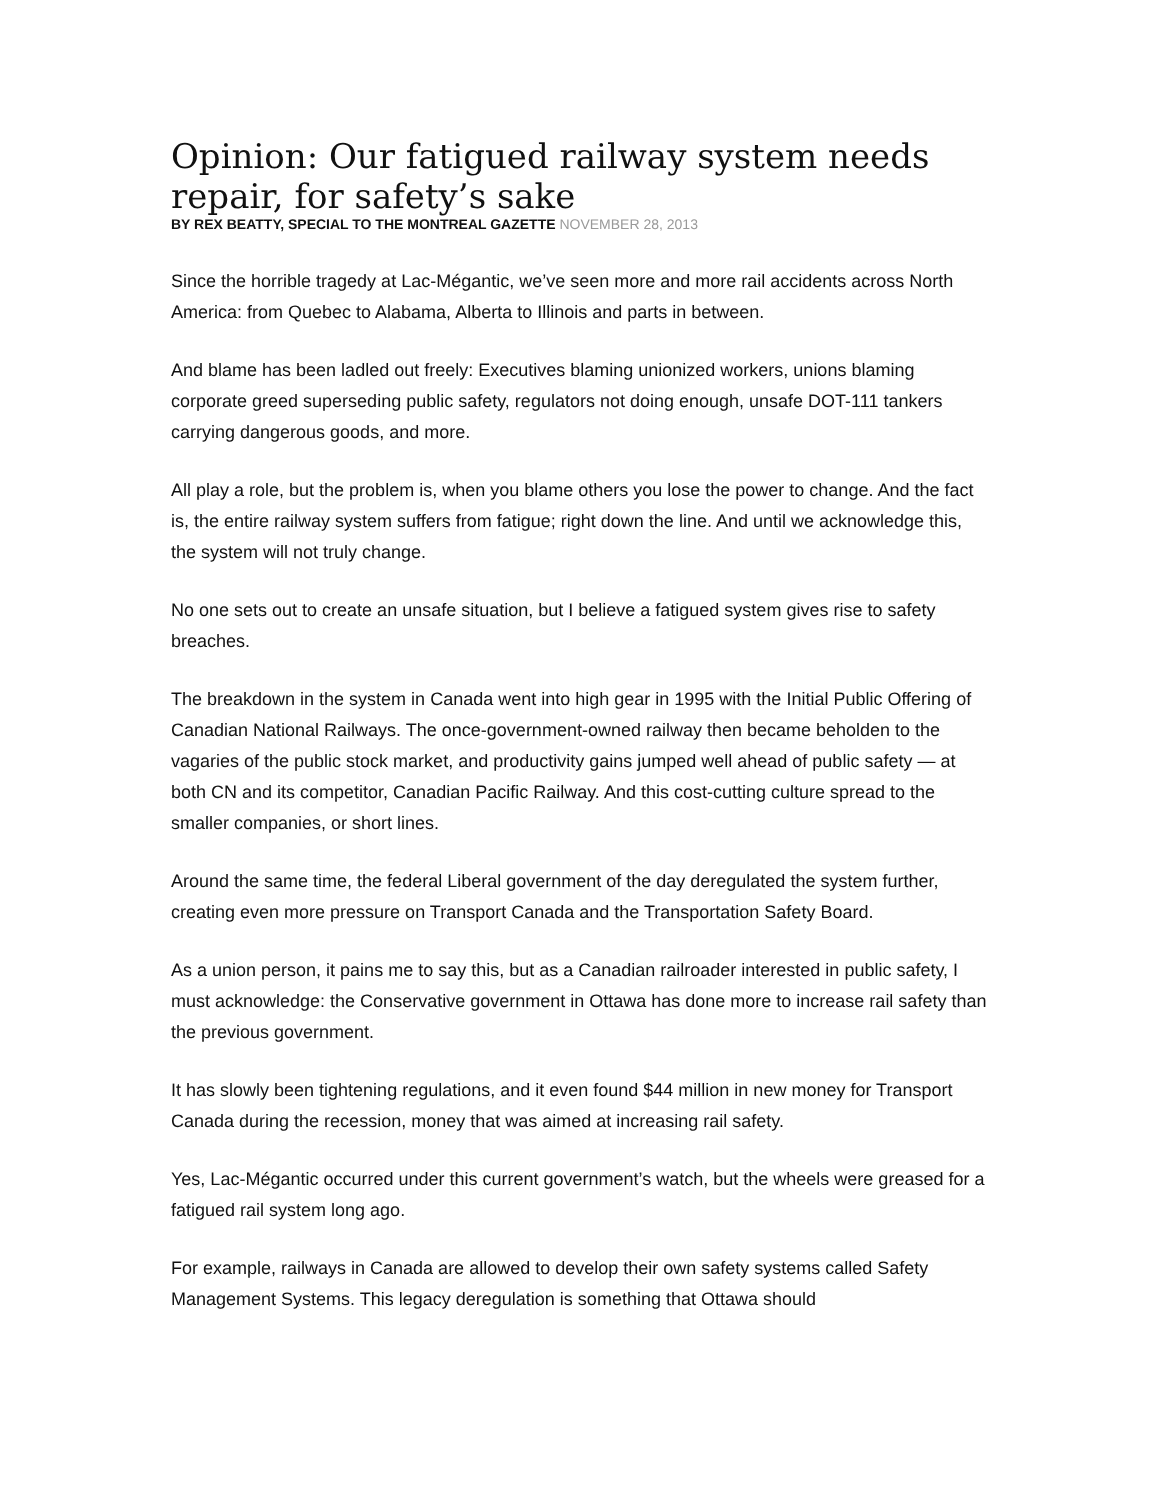Opinion: Our fatigued railway system needs repair, for safety’s sake
BY REX BEATTY, SPECIAL TO THE MONTREAL GAZETTE NOVEMBER 28, 2013
Since the horrible tragedy at Lac-Mégantic, we’ve seen more and more rail accidents across North America: from Quebec to Alabama, Alberta to Illinois and parts in between.
And blame has been ladled out freely: Executives blaming unionized workers, unions blaming corporate greed superseding public safety, regulators not doing enough, unsafe DOT-111 tankers carrying dangerous goods, and more.
All play a role, but the problem is, when you blame others you lose the power to change. And the fact is, the entire railway system suffers from fatigue; right down the line. And until we acknowledge this, the system will not truly change.
No one sets out to create an unsafe situation, but I believe a fatigued system gives rise to safety breaches.
The breakdown in the system in Canada went into high gear in 1995 with the Initial Public Offering of Canadian National Railways. The once-government-owned railway then became beholden to the vagaries of the public stock market, and productivity gains jumped well ahead of public safety — at both CN and its competitor, Canadian Pacific Railway. And this cost-cutting culture spread to the smaller companies, or short lines.
Around the same time, the federal Liberal government of the day deregulated the system further, creating even more pressure on Transport Canada and the Transportation Safety Board.
As a union person, it pains me to say this, but as a Canadian railroader interested in public safety, I must acknowledge: the Conservative government in Ottawa has done more to increase rail safety than the previous government.
It has slowly been tightening regulations, and it even found $44 million in new money for Transport Canada during the recession, money that was aimed at increasing rail safety.
Yes, Lac-Mégantic occurred under this current government’s watch, but the wheels were greased for a fatigued rail system long ago.
For example, railways in Canada are allowed to develop their own safety systems called Safety Management Systems. This legacy deregulation is something that Ottawa should